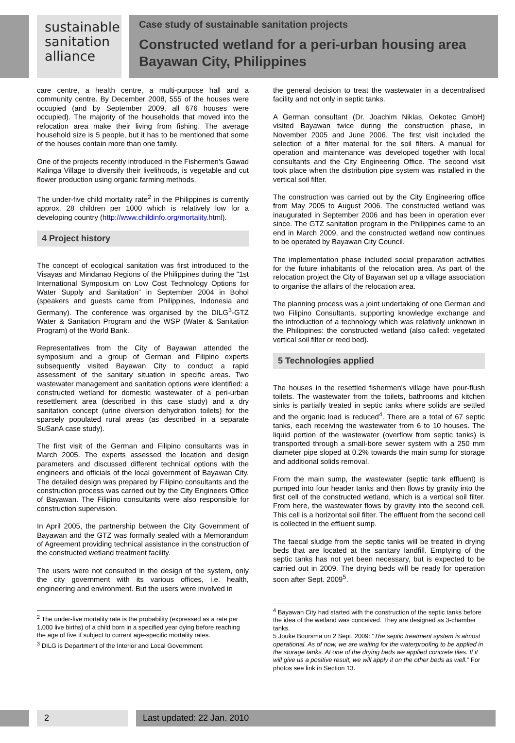sustainable
sanitation
alliance
Case study of sustainable sanitation projects
Constructed wetland for a peri-urban housing area
Bayawan City, Philippines
care centre, a health centre, a multi-purpose hall and a community centre. By December 2008, 555 of the houses were occupied (and by September 2009, all 676 houses were occupied). The majority of the households that moved into the relocation area make their living from fishing. The average household size is 5 people, but it has to be mentioned that some of the houses contain more than one family.
One of the projects recently introduced in the Fishermen's Gawad Kalinga Village to diversify their livelihoods, is vegetable and cut flower production using organic farming methods.
The under-five child mortality rate<sup>2</sup> in the Philippines is currently approx. 28 children per 1000 which is relatively low for a developing country (http://www.childinfo.org/mortality.html).
4 Project history
The concept of ecological sanitation was first introduced to the Visayas and Mindanao Regions of the Philippines during the “1st International Symposium on Low Cost Technology Options for Water Supply and Sanitation” in September 2004 in Bohol (speakers and guests came from Philippines, Indonesia and Germany). The conference was organised by the DILG<sup>3</sup>-GTZ Water & Sanitation Program and the WSP (Water & Sanitation Program) of the World Bank.
Representatives from the City of Bayawan attended the symposium and a group of German and Filipino experts subsequently visited Bayawan City to conduct a rapid assessment of the sanitary situation in specific areas. Two wastewater management and sanitation options were identified: a constructed wetland for domestic wastewater of a peri-urban resettlement area (described in this case study) and a dry sanitation concept (urine diversion dehydration toilets) for the sparsely populated rural areas (as described in a separate SuSanA case study).
The first visit of the German and Filipino consultants was in March 2005. The experts assessed the location and design parameters and discussed different technical options with the engineers and officials of the local government of Bayawan City. The detailed design was prepared by Filipino consultants and the construction process was carried out by the City Engineers Office of Bayawan. The Filipino consultants were also responsible for construction supervision.
In April 2005, the partnership between the City Government of Bayawan and the GTZ was formally sealed with a Memorandum of Agreement providing technical assistance in the construction of the constructed wetland treatment facility.
The users were not consulted in the design of the system, only the city government with its various offices, i.e. health, engineering and environment. But the users were involved in
<sup>2</sup> The under-five mortality rate is the probability (expressed as a rate per 1,000 live births) of a child born in a specified year dying before reaching the age of five if subject to current age-specific mortality rates.
<sup>3</sup> DILG is Department of the Interior and Local Government.
the general decision to treat the wastewater in a decentralised facility and not only in septic tanks.
A German consultant (Dr. Joachim Niklas, Oekotec GmbH) visited Bayawan twice during the construction phase, in November 2005 and June 2006. The first visit included the selection of a filter material for the soil filters. A manual for operation and maintenance was developed together with local consultants and the City Engineering Office. The second visit took place when the distribution pipe system was installed in the vertical soil filter.
The construction was carried out by the City Engineering office from May 2005 to August 2006. The constructed wetland was inaugurated in September 2006 and has been in operation ever since. The GTZ sanitation program in the Philippines came to an end in March 2009, and the constructed wetland now continues to be operated by Bayawan City Council.
The implementation phase included social preparation activities for the future inhabitants of the relocation area. As part of the relocation project the City of Bayawan set up a village association to organise the affairs of the relocation area.
The planning process was a joint undertaking of one German and two Filipino Consultants, supporting knowledge exchange and the introduction of a technology which was relatively unknown in the Philippines: the constructed wetland (also called: vegetated vertical soil filter or reed bed).
5 Technologies applied
The houses in the resettled fishermen's village have pour-flush toilets. The wastewater from the toilets, bathrooms and kitchen sinks is partially treated in septic tanks where solids are settled and the organic load is reduced<sup>4</sup>. There are a total of 67 septic tanks, each receiving the wastewater from 6 to 10 houses. The liquid portion of the wastewater (overflow from septic tanks) is transported through a small-bore sewer system with a 250 mm diameter pipe sloped at 0.2% towards the main sump for storage and additional solids removal.
From the main sump, the wastewater (septic tank effluent) is pumped into four header tanks and then flows by gravity into the first cell of the constructed wetland, which is a vertical soil filter. From here, the wastewater flows by gravity into the second cell. This cell is a horizontal soil filter. The effluent from the second cell is collected in the effluent sump.
The faecal sludge from the septic tanks will be treated in drying beds that are located at the sanitary landfill. Emptying of the septic tanks has not yet been necessary, but is expected to be carried out in 2009. The drying beds will be ready for operation soon after Sept. 2009<sup>5</sup>.
<sup>4</sup> Bayawan City had started with the construction of the septic tanks before the idea of the wetland was conceived. They are designed as 3-chamber tanks.
5 Jouke Boorsma on 2 Sept. 2009: “The septic treatment system is almost operational. As of now, we are waiting for the waterproofing to be applied in the storage tanks. At one of the drying beds we applied concrete tiles. If it will give us a positive result, we will apply it on the other beds as well.” For photos see link in Section 13.
2 Last updated: 22 Jan. 2010